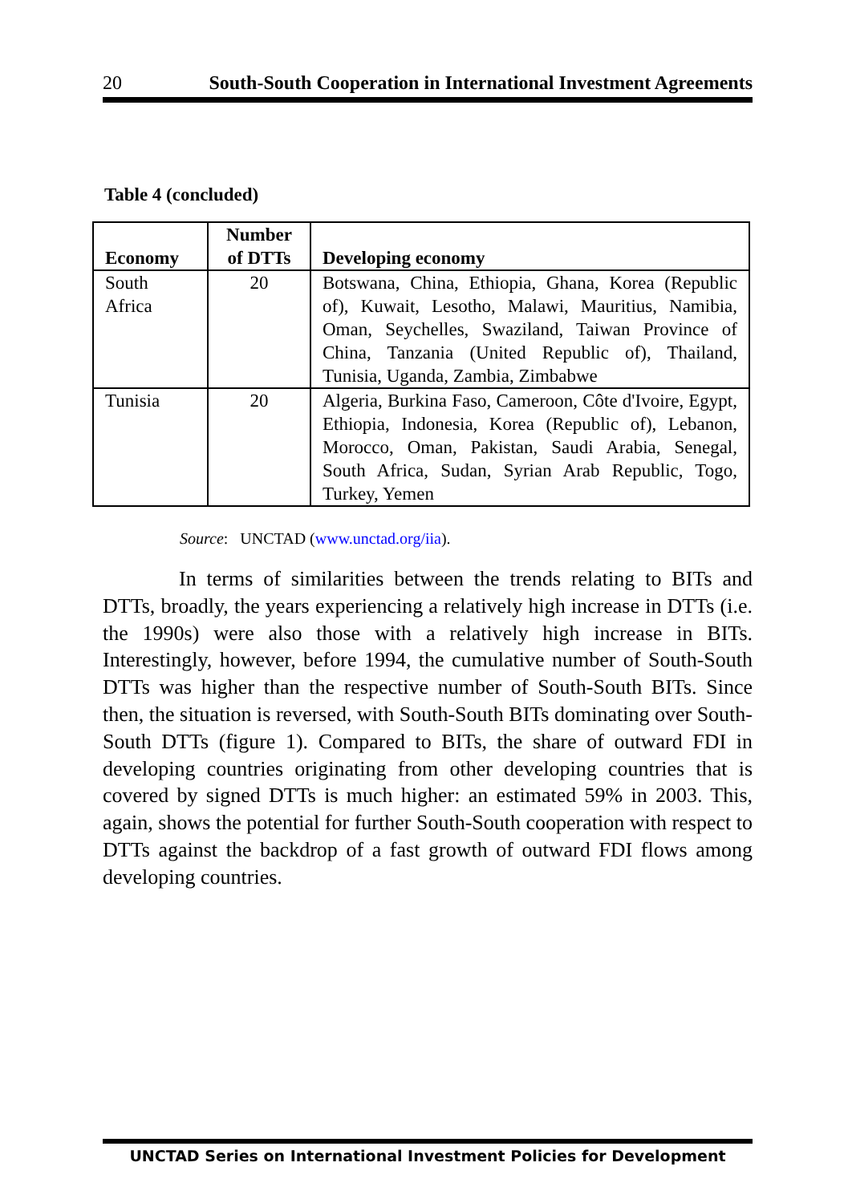20 South-South Cooperation in International Investment Agreements
Table 4 (concluded)
| Economy | Number of DTTs | Developing economy |
| --- | --- | --- |
| South Africa | 20 | Botswana, China, Ethiopia, Ghana, Korea (Republic of), Kuwait, Lesotho, Malawi, Mauritius, Namibia, Oman, Seychelles, Swaziland, Taiwan Province of China, Tanzania (United Republic of), Thailand, Tunisia, Uganda, Zambia, Zimbabwe |
| Tunisia | 20 | Algeria, Burkina Faso, Cameroon, Côte d'Ivoire, Egypt, Ethiopia, Indonesia, Korea (Republic of), Lebanon, Morocco, Oman, Pakistan, Saudi Arabia, Senegal, South Africa, Sudan, Syrian Arab Republic, Togo, Turkey, Yemen |
Source: UNCTAD (www.unctad.org/iia).
In terms of similarities between the trends relating to BITs and DTTs, broadly, the years experiencing a relatively high increase in DTTs (i.e. the 1990s) were also those with a relatively high increase in BITs. Interestingly, however, before 1994, the cumulative number of South-South DTTs was higher than the respective number of South-South BITs. Since then, the situation is reversed, with South-South BITs dominating over South-South DTTs (figure 1). Compared to BITs, the share of outward FDI in developing countries originating from other developing countries that is covered by signed DTTs is much higher: an estimated 59% in 2003. This, again, shows the potential for further South-South cooperation with respect to DTTs against the backdrop of a fast growth of outward FDI flows among developing countries.
UNCTAD Series on International Investment Policies for Development